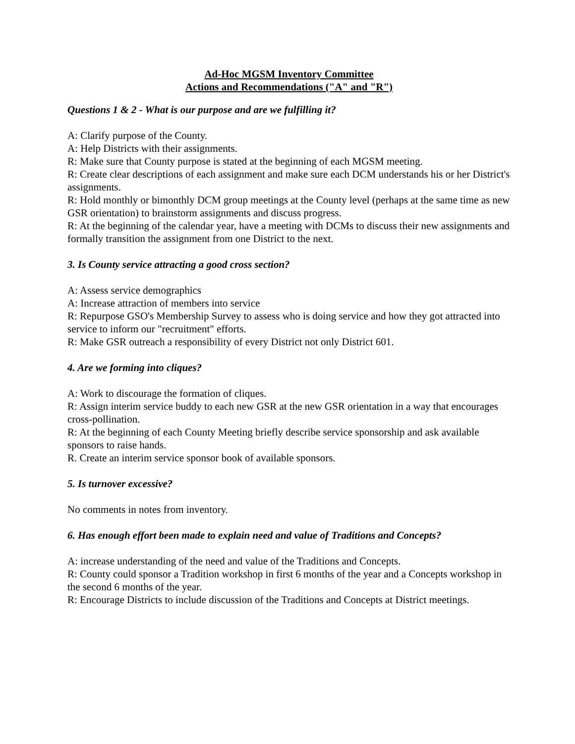Ad-Hoc MGSM Inventory Committee
Actions and Recommendations ("A" and "R")
Questions 1 & 2 - What is our purpose and are we fulfilling it?
A: Clarify purpose of the County.
A: Help Districts with their assignments.
R: Make sure that County purpose is stated at the beginning of each MGSM meeting.
R: Create clear descriptions of each assignment and make sure each DCM understands his or her District's assignments.
R: Hold monthly or bimonthly DCM group meetings at the County level (perhaps at the same time as new GSR orientation) to brainstorm assignments and discuss progress.
R: At the beginning of the calendar year, have a meeting with DCMs to discuss their new assignments and formally transition the assignment from one District to the next.
3. Is County service attracting a good cross section?
A: Assess service demographics
A: Increase attraction of members into service
R: Repurpose GSO's Membership Survey to assess who is doing service and how they got attracted into service to inform our "recruitment" efforts.
R: Make GSR outreach a responsibility of every District not only District 601.
4. Are we forming into cliques?
A: Work to discourage the formation of cliques.
R: Assign interim service buddy to each new GSR at the new GSR orientation in a way that encourages cross-pollination.
R: At the beginning of each County Meeting briefly describe service sponsorship and ask available sponsors to raise hands.
R. Create an interim service sponsor book of available sponsors.
5. Is turnover excessive?
No comments in notes from inventory.
6. Has enough effort been made to explain need and value of Traditions and Concepts?
A: increase understanding of the need and value of the Traditions and Concepts.
R: County could sponsor a Tradition workshop in first 6 months of the year and a Concepts workshop in the second 6 months of the year.
R: Encourage Districts to include discussion of the Traditions and Concepts at District meetings.